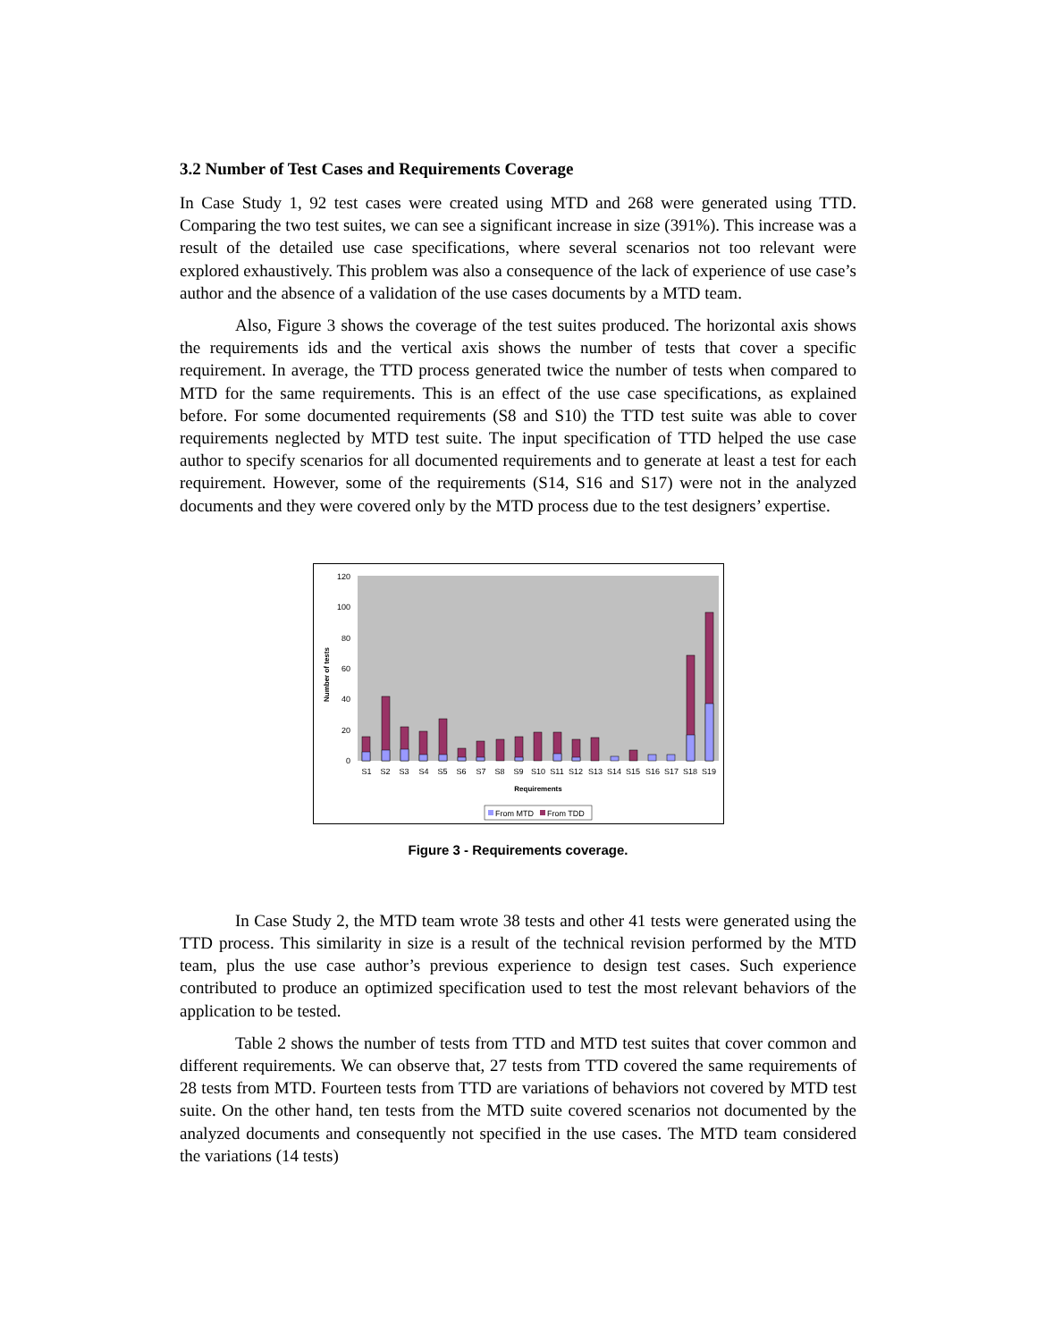3.2 Number of Test Cases and Requirements Coverage
In Case Study 1, 92 test cases were created using MTD and 268 were generated using TTD. Comparing the two test suites, we can see a significant increase in size (391%). This increase was a result of the detailed use case specifications, where several scenarios not too relevant were explored exhaustively. This problem was also a consequence of the lack of experience of use case’s author and the absence of a validation of the use cases documents by a MTD team.
Also, Figure 3 shows the coverage of the test suites produced. The horizontal axis shows the requirements ids and the vertical axis shows the number of tests that cover a specific requirement. In average, the TTD process generated twice the number of tests when compared to MTD for the same requirements. This is an effect of the use case specifications, as explained before. For some documented requirements (S8 and S10) the TTD test suite was able to cover requirements neglected by MTD test suite. The input specification of TTD helped the use case author to specify scenarios for all documented requirements and to generate at least a test for each requirement. However, some of the requirements (S14, S16 and S17) were not in the analyzed documents and they were covered only by the MTD process due to the test designers’ expertise.
0
20
40
60
80
100
120
Number of tests
S1
S2
S3
S4
S5
S6
S7
S8
S9
S10
S11
S12
S13
S14
S15
S16
S17
S18
S19
Requirements
From MTD
From TDD
Figure 3 - Requirements coverage.
In Case Study 2, the MTD team wrote 38 tests and other 41 tests were generated using the TTD process. This similarity in size is a result of the technical revision performed by the MTD team, plus the use case author’s previous experience to design test cases. Such experience contributed to produce an optimized specification used to test the most relevant behaviors of the application to be tested.
Table 2 shows the number of tests from TTD and MTD test suites that cover common and different requirements. We can observe that, 27 tests from TTD covered the same requirements of 28 tests from MTD. Fourteen tests from TTD are variations of behaviors not covered by MTD test suite. On the other hand, ten tests from the MTD suite covered scenarios not documented by the analyzed documents and consequently not specified in the use cases. The MTD team considered the variations (14 tests)